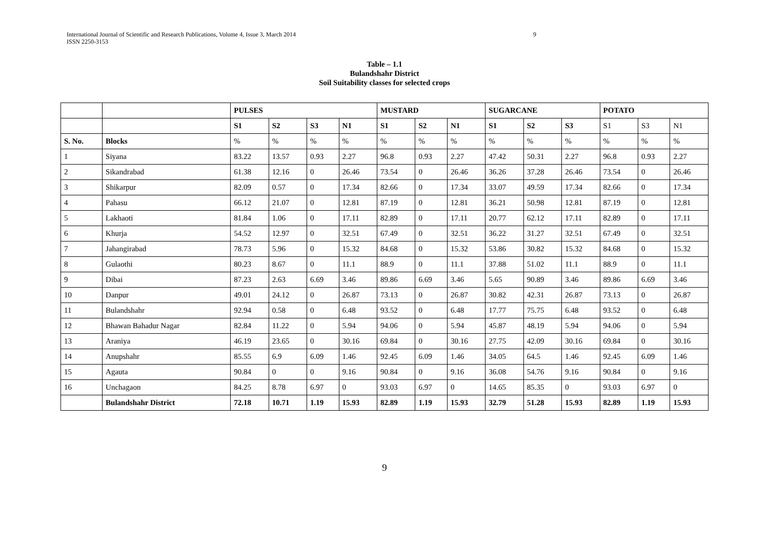International Journal of Scientific and Research Publications, Volume 4, Issue 3, March 2014
ISSN 2250-3153
9
Table – 1.1
Bulandshahr District
Soil Suitability classes for selected crops
| | | PULSES | | | | MUSTARD | | | SUGARCANE | | | POTATO | | |
| | | S1 | S2 | S3 | N1 | S1 | S2 | N1 | S1 | S2 | S3 | S1 | S3 | N1 |
| S. No. | Blocks | % | % | % | % | % | % | % | % | % | % | % | % | % |
| 1 | Siyana | 83.22 | 13.57 | 0.93 | 2.27 | 96.8 | 0.93 | 2.27 | 47.42 | 50.31 | 2.27 | 96.8 | 0.93 | 2.27 |
| 2 | Sikandrabad | 61.38 | 12.16 | 0 | 26.46 | 73.54 | 0 | 26.46 | 36.26 | 37.28 | 26.46 | 73.54 | 0 | 26.46 |
| 3 | Shikarpur | 82.09 | 0.57 | 0 | 17.34 | 82.66 | 0 | 17.34 | 33.07 | 49.59 | 17.34 | 82.66 | 0 | 17.34 |
| 4 | Pahasu | 66.12 | 21.07 | 0 | 12.81 | 87.19 | 0 | 12.81 | 36.21 | 50.98 | 12.81 | 87.19 | 0 | 12.81 |
| 5 | Lakhaoti | 81.84 | 1.06 | 0 | 17.11 | 82.89 | 0 | 17.11 | 20.77 | 62.12 | 17.11 | 82.89 | 0 | 17.11 |
| 6 | Khurja | 54.52 | 12.97 | 0 | 32.51 | 67.49 | 0 | 32.51 | 36.22 | 31.27 | 32.51 | 67.49 | 0 | 32.51 |
| 7 | Jahangirabad | 78.73 | 5.96 | 0 | 15.32 | 84.68 | 0 | 15.32 | 53.86 | 30.82 | 15.32 | 84.68 | 0 | 15.32 |
| 8 | Gulaothi | 80.23 | 8.67 | 0 | 11.1 | 88.9 | 0 | 11.1 | 37.88 | 51.02 | 11.1 | 88.9 | 0 | 11.1 |
| 9 | Dibai | 87.23 | 2.63 | 6.69 | 3.46 | 89.86 | 6.69 | 3.46 | 5.65 | 90.89 | 3.46 | 89.86 | 6.69 | 3.46 |
| 10 | Danpur | 49.01 | 24.12 | 0 | 26.87 | 73.13 | 0 | 26.87 | 30.82 | 42.31 | 26.87 | 73.13 | 0 | 26.87 |
| 11 | Bulandshahr | 92.94 | 0.58 | 0 | 6.48 | 93.52 | 0 | 6.48 | 17.77 | 75.75 | 6.48 | 93.52 | 0 | 6.48 |
| 12 | Bhawan Bahadur Nagar | 82.84 | 11.22 | 0 | 5.94 | 94.06 | 0 | 5.94 | 45.87 | 48.19 | 5.94 | 94.06 | 0 | 5.94 |
| 13 | Araniya | 46.19 | 23.65 | 0 | 30.16 | 69.84 | 0 | 30.16 | 27.75 | 42.09 | 30.16 | 69.84 | 0 | 30.16 |
| 14 | Anupshahr | 85.55 | 6.9 | 6.09 | 1.46 | 92.45 | 6.09 | 1.46 | 34.05 | 64.5 | 1.46 | 92.45 | 6.09 | 1.46 |
| 15 | Agauta | 90.84 | 0 | 0 | 9.16 | 90.84 | 0 | 9.16 | 36.08 | 54.76 | 9.16 | 90.84 | 0 | 9.16 |
| 16 | Unchagaon | 84.25 | 8.78 | 6.97 | 0 | 93.03 | 6.97 | 0 | 14.65 | 85.35 | 0 | 93.03 | 6.97 | 0 |
| | Bulandshahr District | 72.18 | 10.71 | 1.19 | 15.93 | 82.89 | 1.19 | 15.93 | 32.79 | 51.28 | 15.93 | 82.89 | 1.19 | 15.93 |
9